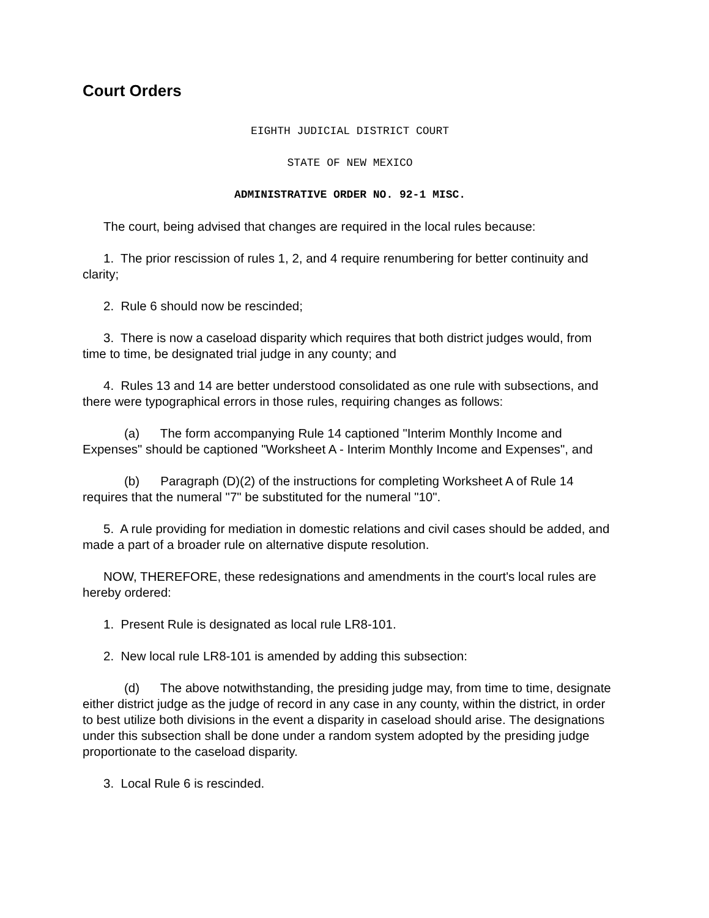Court Orders
EIGHTH JUDICIAL DISTRICT COURT
STATE OF NEW MEXICO
ADMINISTRATIVE ORDER NO. 92-1 MISC.
The court, being advised that changes are required in the local rules because:
1. The prior rescission of rules 1, 2, and 4 require renumbering for better continuity and clarity;
2. Rule 6 should now be rescinded;
3. There is now a caseload disparity which requires that both district judges would, from time to time, be designated trial judge in any county; and
4. Rules 13 and 14 are better understood consolidated as one rule with subsections, and there were typographical errors in those rules, requiring changes as follows:
(a) The form accompanying Rule 14 captioned "Interim Monthly Income and Expenses" should be captioned "Worksheet A - Interim Monthly Income and Expenses", and
(b) Paragraph (D)(2) of the instructions for completing Worksheet A of Rule 14 requires that the numeral "7" be substituted for the numeral "10".
5. A rule providing for mediation in domestic relations and civil cases should be added, and made a part of a broader rule on alternative dispute resolution.
NOW, THEREFORE, these redesignations and amendments in the court's local rules are hereby ordered:
1. Present Rule is designated as local rule LR8-101.
2. New local rule LR8-101 is amended by adding this subsection:
(d) The above notwithstanding, the presiding judge may, from time to time, designate either district judge as the judge of record in any case in any county, within the district, in order to best utilize both divisions in the event a disparity in caseload should arise. The designations under this subsection shall be done under a random system adopted by the presiding judge proportionate to the caseload disparity.
3. Local Rule 6 is rescinded.